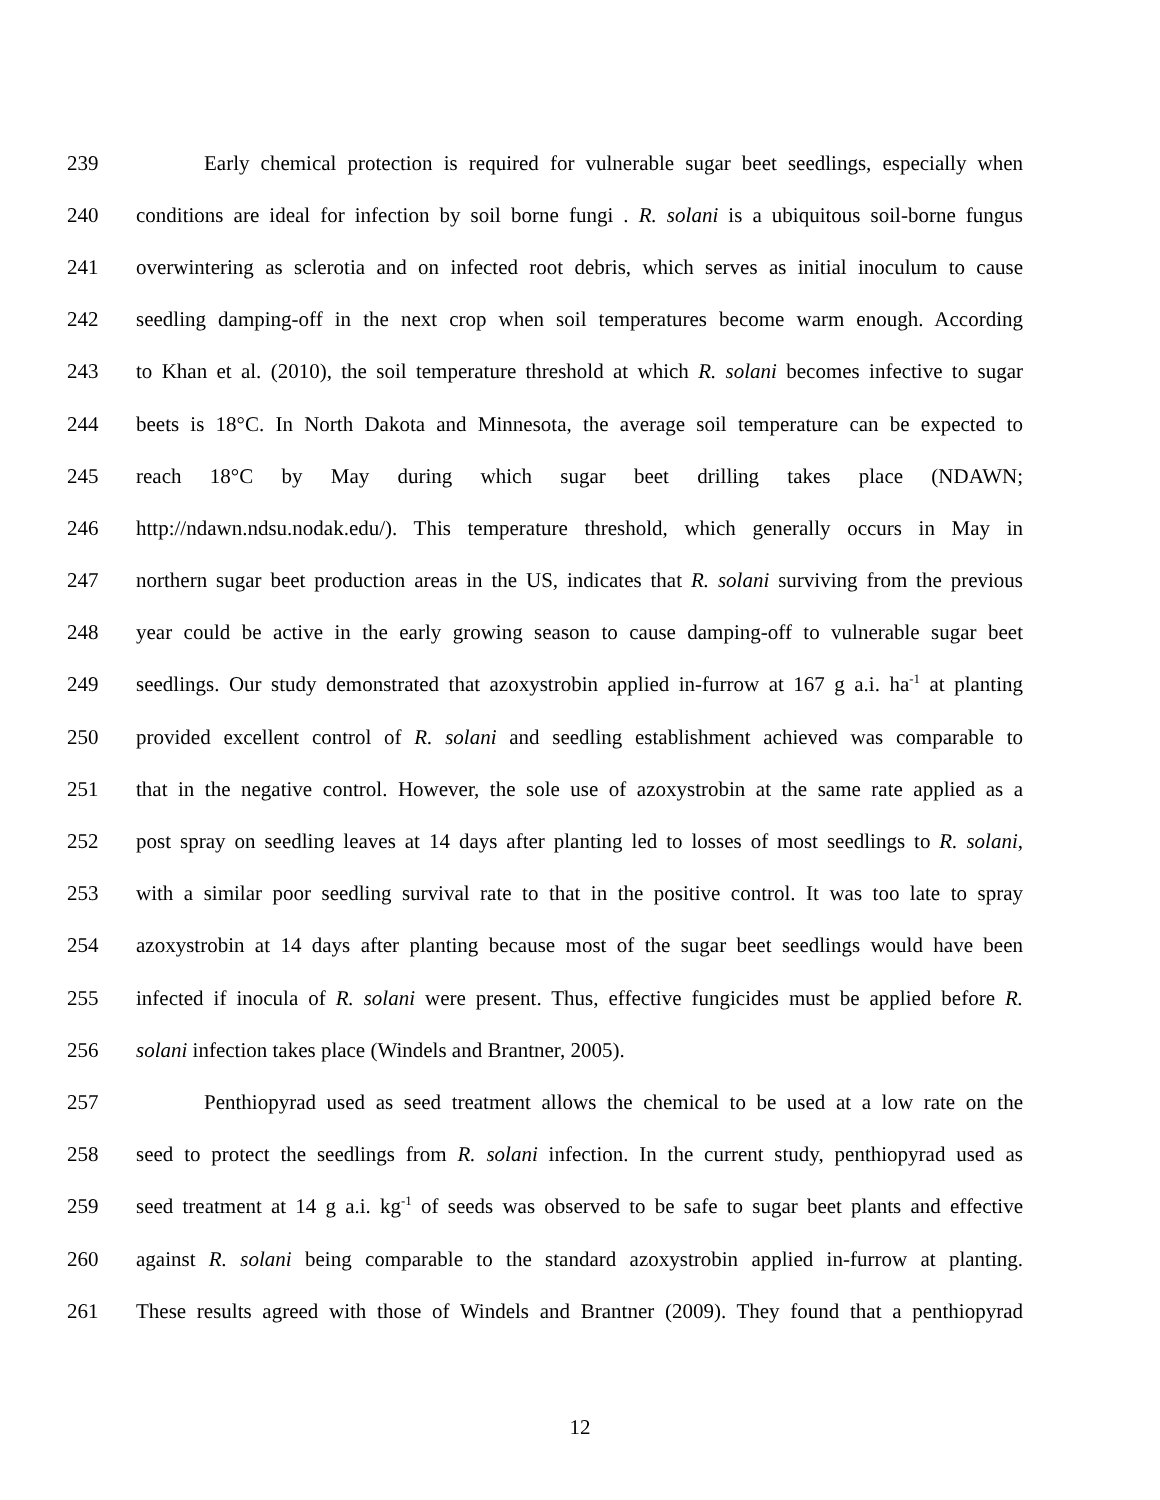239 Early chemical protection is required for vulnerable sugar beet seedlings, especially when
240 conditions are ideal for infection by soil borne fungi . R. solani is a ubiquitous soil-borne fungus
241 overwintering as sclerotia and on infected root debris, which serves as initial inoculum to cause
242 seedling damping-off in the next crop when soil temperatures become warm enough. According
243 to Khan et al. (2010), the soil temperature threshold at which R. solani becomes infective to sugar
244 beets is 18°C. In North Dakota and Minnesota, the average soil temperature can be expected to
245 reach 18°C by May during which sugar beet drilling takes place (NDAWN;
246 http://ndawn.ndsu.nodak.edu/). This temperature threshold, which generally occurs in May in
247 northern sugar beet production areas in the US, indicates that R. solani surviving from the previous
248 year could be active in the early growing season to cause damping-off to vulnerable sugar beet
249 seedlings. Our study demonstrated that azoxystrobin applied in-furrow at 167 g a.i. ha<sup>-1</sup> at planting
250 provided excellent control of R. solani and seedling establishment achieved was comparable to
251 that in the negative control. However, the sole use of azoxystrobin at the same rate applied as a
252 post spray on seedling leaves at 14 days after planting led to losses of most seedlings to R. solani,
253 with a similar poor seedling survival rate to that in the positive control. It was too late to spray
254 azoxystrobin at 14 days after planting because most of the sugar beet seedlings would have been
255 infected if inocula of R. solani were present. Thus, effective fungicides must be applied before R.
256 solani infection takes place (Windels and Brantner, 2005).
257 Penthiopyrad used as seed treatment allows the chemical to be used at a low rate on the
258 seed to protect the seedlings from R. solani infection. In the current study, penthiopyrad used as
259 seed treatment at 14 g a.i. kg<sup>-1</sup> of seeds was observed to be safe to sugar beet plants and effective
260 against R. solani being comparable to the standard azoxystrobin applied in-furrow at planting.
261 These results agreed with those of Windels and Brantner (2009). They found that a penthiopyrad
12